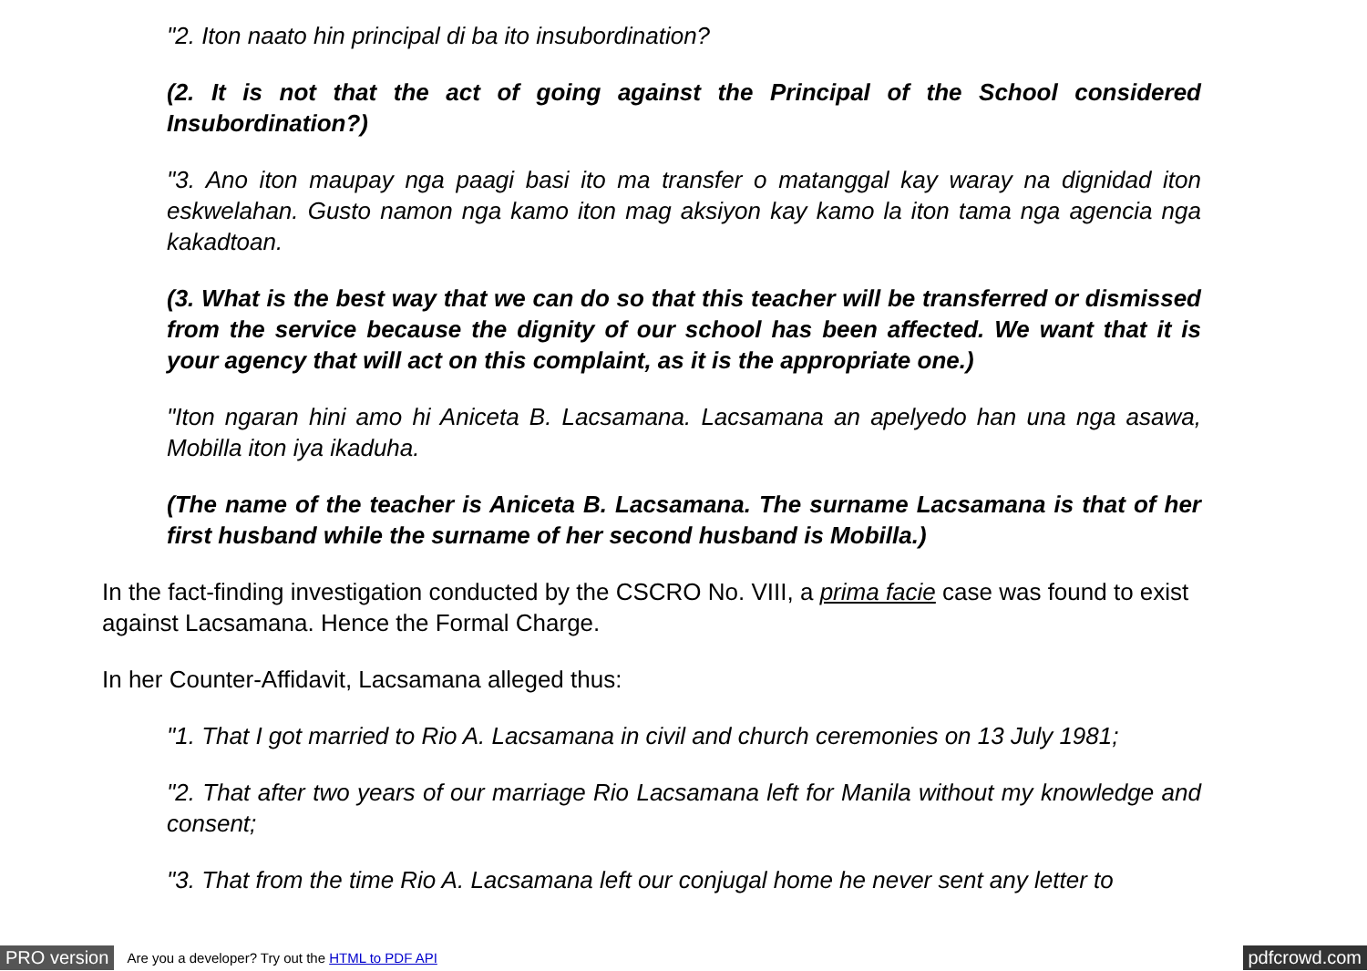"2. Iton naato hin principal di ba ito insubordination?
(2. It is not that the act of going against the Principal of the School considered Insubordination?)
"3. Ano iton maupay nga paagi basi ito ma transfer o matanggal kay waray na dignidad iton eskwelahan. Gusto namon nga kamo iton mag aksiyon kay kamo la iton tama nga agencia nga kakadtoan.
(3. What is the best way that we can do so that this teacher will be transferred or dismissed from the service because the dignity of our school has been affected. We want that it is your agency that will act on this complaint, as it is the appropriate one.)
"Iton ngaran hini amo hi Aniceta B. Lacsamana. Lacsamana an apelyedo han una nga asawa, Mobilla iton iya ikaduha.
(The name of the teacher is Aniceta B. Lacsamana. The surname Lacsamana is that of her first husband while the surname of her second husband is Mobilla.)
In the fact-finding investigation conducted by the CSCRO No. VIII, a prima facie case was found to exist against Lacsamana. Hence the Formal Charge.
In her Counter-Affidavit, Lacsamana alleged thus:
"1. That I got married to Rio A. Lacsamana in civil and church ceremonies on 13 July 1981;
"2. That after two years of our marriage Rio Lacsamana left for Manila without my knowledge and consent;
"3. That from the time Rio A. Lacsamana left our conjugal home he never sent any letter to
PRO version Are you a developer? Try out the HTML to PDF API pdfcrowd.com